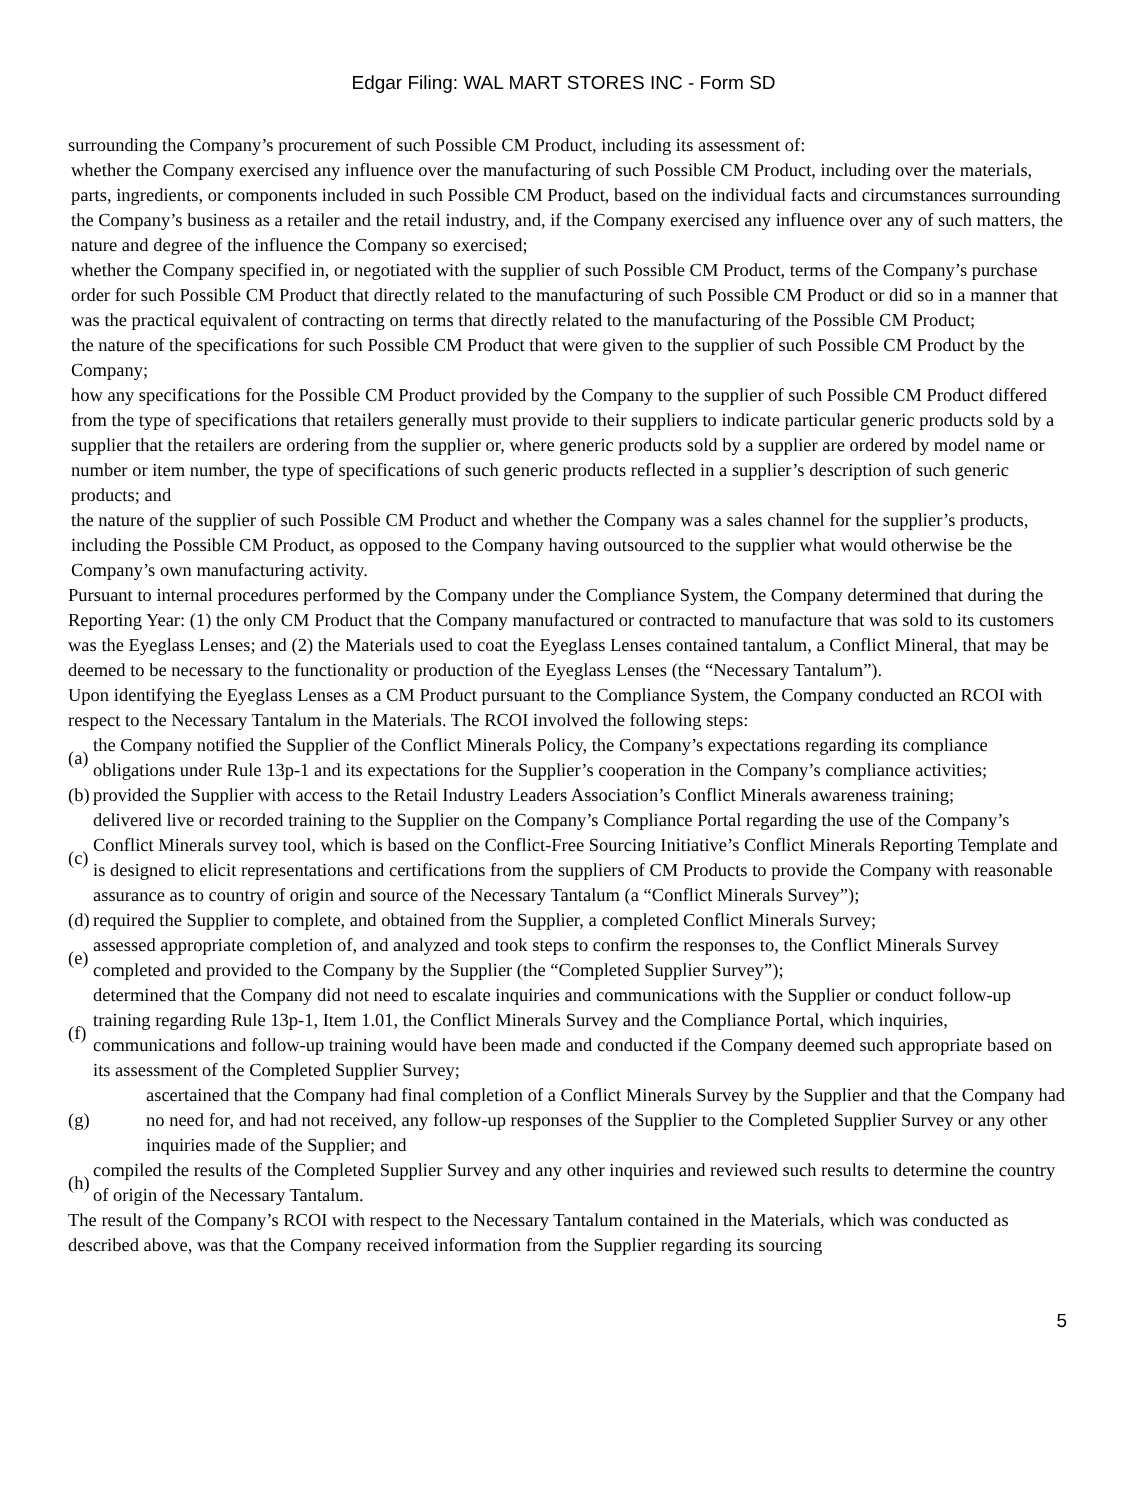Edgar Filing: WAL MART STORES INC - Form SD
surrounding the Company’s procurement of such Possible CM Product, including its assessment of:
whether the Company exercised any influence over the manufacturing of such Possible CM Product, including over the materials, parts, ingredients, or components included in such Possible CM Product, based on the individual facts and circumstances surrounding the Company’s business as a retailer and the retail industry, and, if the Company exercised any influence over any of such matters, the nature and degree of the influence the Company so exercised;
whether the Company specified in, or negotiated with the supplier of such Possible CM Product, terms of the Company’s purchase order for such Possible CM Product that directly related to the manufacturing of such Possible CM Product or did so in a manner that was the practical equivalent of contracting on terms that directly related to the manufacturing of the Possible CM Product;
the nature of the specifications for such Possible CM Product that were given to the supplier of such Possible CM Product by the Company;
how any specifications for the Possible CM Product provided by the Company to the supplier of such Possible CM Product differed from the type of specifications that retailers generally must provide to their suppliers to indicate particular generic products sold by a supplier that the retailers are ordering from the supplier or, where generic products sold by a supplier are ordered by model name or number or item number, the type of specifications of such generic products reflected in a supplier’s description of such generic products; and
the nature of the supplier of such Possible CM Product and whether the Company was a sales channel for the supplier’s products, including the Possible CM Product, as opposed to the Company having outsourced to the supplier what would otherwise be the Company’s own manufacturing activity.
Pursuant to internal procedures performed by the Company under the Compliance System, the Company determined that during the Reporting Year: (1) the only CM Product that the Company manufactured or contracted to manufacture that was sold to its customers was the Eyeglass Lenses; and (2) the Materials used to coat the Eyeglass Lenses contained tantalum, a Conflict Mineral, that may be deemed to be necessary to the functionality or production of the Eyeglass Lenses (the “Necessary Tantalum”).
Upon identifying the Eyeglass Lenses as a CM Product pursuant to the Compliance System, the Company conducted an RCOI with respect to the Necessary Tantalum in the Materials. The RCOI involved the following steps:
(a) the Company notified the Supplier of the Conflict Minerals Policy, the Company’s expectations regarding its compliance obligations under Rule 13p-1 and its expectations for the Supplier’s cooperation in the Company’s compliance activities;
(b) provided the Supplier with access to the Retail Industry Leaders Association’s Conflict Minerals awareness training;
(c) delivered live or recorded training to the Supplier on the Company’s Compliance Portal regarding the use of the Company’s Conflict Minerals survey tool, which is based on the Conflict-Free Sourcing Initiative’s Conflict Minerals Reporting Template and is designed to elicit representations and certifications from the suppliers of CM Products to provide the Company with reasonable assurance as to country of origin and source of the Necessary Tantalum (a “Conflict Minerals Survey”);
(d) required the Supplier to complete, and obtained from the Supplier, a completed Conflict Minerals Survey;
(e) assessed appropriate completion of, and analyzed and took steps to confirm the responses to, the Conflict Minerals Survey completed and provided to the Company by the Supplier (the “Completed Supplier Survey”);
(f) determined that the Company did not need to escalate inquiries and communications with the Supplier or conduct follow-up training regarding Rule 13p-1, Item 1.01, the Conflict Minerals Survey and the Compliance Portal, which inquiries, communications and follow-up training would have been made and conducted if the Company deemed such appropriate based on its assessment of the Completed Supplier Survey;
(g) ascertained that the Company had final completion of a Conflict Minerals Survey by the Supplier and that the Company had no need for, and had not received, any follow-up responses of the Supplier to the Completed Supplier Survey or any other inquiries made of the Supplier; and
(h) compiled the results of the Completed Supplier Survey and any other inquiries and reviewed such results to determine the country of origin of the Necessary Tantalum.
The result of the Company’s RCOI with respect to the Necessary Tantalum contained in the Materials, which was conducted as described above, was that the Company received information from the Supplier regarding its sourcing
5